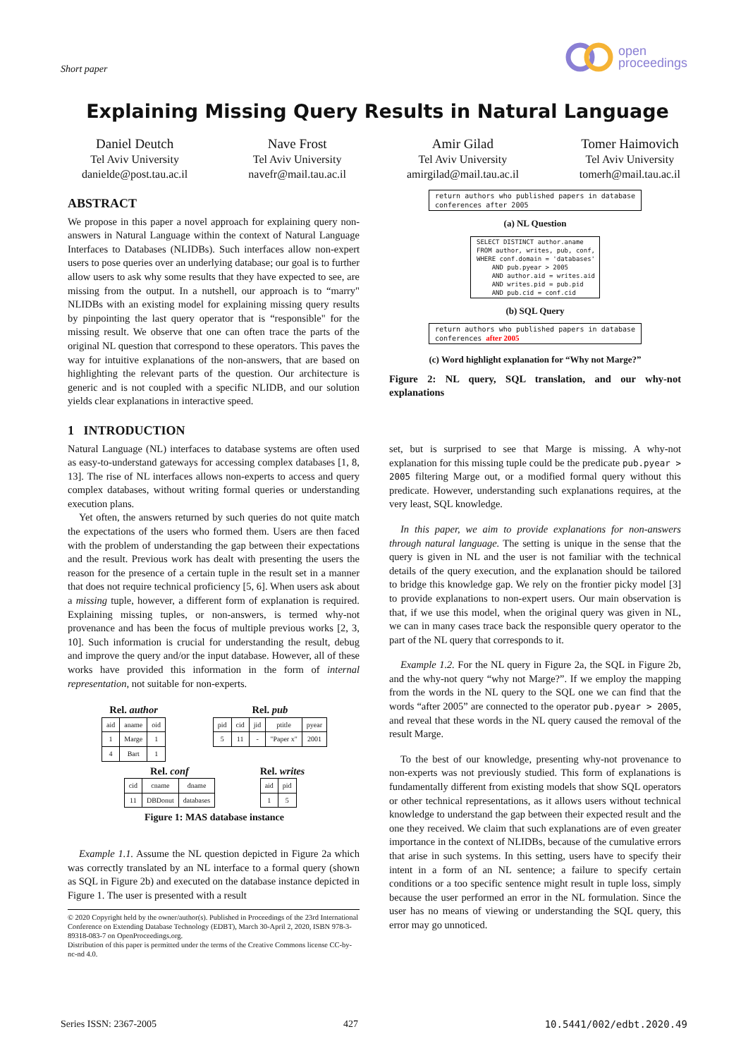Short paper
open
proceedings
Explaining Missing Query Results in Natural Language
Daniel Deutch
Tel Aviv University
danielde@post.tau.ac.il
Nave Frost
Tel Aviv University
navefr@mail.tau.ac.il
Amir Gilad
Tel Aviv University
amirgilad@mail.tau.ac.il
Tomer Haimovich
Tel Aviv University
tomerh@mail.tau.ac.il
ABSTRACT
We propose in this paper a novel approach for explaining query non-answers in Natural Language within the context of Natural Language Interfaces to Databases (NLIDBs). Such interfaces allow non-expert users to pose queries over an underlying database; our goal is to further allow users to ask why some results that they have expected to see, are missing from the output. In a nutshell, our approach is to “marry" NLIDBs with an existing model for explaining missing query results by pinpointing the last query operator that is “responsible" for the missing result. We observe that one can often trace the parts of the original NL question that correspond to these operators. This paves the way for intuitive explanations of the non-answers, that are based on highlighting the relevant parts of the question. Our architecture is generic and is not coupled with a specific NLIDB, and our solution yields clear explanations in interactive speed.
1 INTRODUCTION
Natural Language (NL) interfaces to database systems are often used as easy-to-understand gateways for accessing complex databases [1, 8, 13]. The rise of NL interfaces allows non-experts to access and query complex databases, without writing formal queries or understanding execution plans.
Yet often, the answers returned by such queries do not quite match the expectations of the users who formed them. Users are then faced with the problem of understanding the gap between their expectations and the result. Previous work has dealt with presenting the users the reason for the presence of a certain tuple in the result set in a manner that does not require technical proficiency [5, 6]. When users ask about a missing tuple, however, a different form of explanation is required. Explaining missing tuples, or non-answers, is termed why-not provenance and has been the focus of multiple previous works [2, 3, 10]. Such information is crucial for understanding the result, debug and improve the query and/or the input database. However, all of these works have provided this information in the form of internal representation, not suitable for non-experts.
Rel. author
| aid | aname | oid |
| --- | --- | --- |
| 1 | Marge | 1 |
| 4 | Bart | 1 |
Rel. pub
| pid | cid | jid | ptitle | pyear |
| --- | --- | --- | --- | --- |
| 5 | 11 | - | "Paper x" | 2001 |
Rel. conf
| cid | cname | dname |
| --- | --- | --- |
| 11 | DBDonut | databases |
Rel. writes
| aid | pid |
| --- | --- |
| 1 | 5 |
Figure 1: MAS database instance
Example 1.1. Assume the NL question depicted in Figure 2a which was correctly translated by an NL interface to a formal query (shown as SQL in Figure 2b) and executed on the database instance depicted in Figure 1. The user is presented with a result
© 2020 Copyright held by the owner/author(s). Published in Proceedings of the 23rd International Conference on Extending Database Technology (EDBT), March 30-April 2, 2020, ISBN 978-3-89318-083-7 on OpenProceedings.org.
Distribution of this paper is permitted under the terms of the Creative Commons license CC-by-nc-nd 4.0.
return authors who published papers in database conferences after 2005
(a) NL Question
SELECT DISTINCT author.aname FROM author, writes, pub, conf, WHERE conf.domain = 'databases' AND pub.pyear > 2005 AND author.aid = writes.aid AND writes.pid = pub.pid AND pub.cid = conf.cid
(b) SQL Query
return authors who published papers in database conferences after 2005
(c) Word highlight explanation for “Why not Marge?”
Figure 2: NL query, SQL translation, and our why-not explanations
set, but is surprised to see that Marge is missing. A why-not explanation for this missing tuple could be the predicate pub.pyear > 2005 filtering Marge out, or a modified formal query without this predicate. However, understanding such explanations requires, at the very least, SQL knowledge.
In this paper, we aim to provide explanations for non-answers through natural language. The setting is unique in the sense that the query is given in NL and the user is not familiar with the technical details of the query execution, and the explanation should be tailored to bridge this knowledge gap. We rely on the frontier picky model [3] to provide explanations to non-expert users. Our main observation is that, if we use this model, when the original query was given in NL, we can in many cases trace back the responsible query operator to the part of the NL query that corresponds to it.
Example 1.2. For the NL query in Figure 2a, the SQL in Figure 2b, and the why-not query “why not Marge?”. If we employ the mapping from the words in the NL query to the SQL one we can find that the words “after 2005” are connected to the operator pub.pyear > 2005, and reveal that these words in the NL query caused the removal of the result Marge.
To the best of our knowledge, presenting why-not provenance to non-experts was not previously studied. This form of explanations is fundamentally different from existing models that show SQL operators or other technical representations, as it allows users without technical knowledge to understand the gap between their expected result and the one they received. We claim that such explanations are of even greater importance in the context of NLIDBs, because of the cumulative errors that arise in such systems. In this setting, users have to specify their intent in a form of an NL sentence; a failure to specify certain conditions or a too specific sentence might result in tuple loss, simply because the user performed an error in the NL formulation. Since the user has no means of viewing or understanding the SQL query, this error may go unnoticed.
Series ISSN: 2367-2005 427 10.5441/002/edbt.2020.49